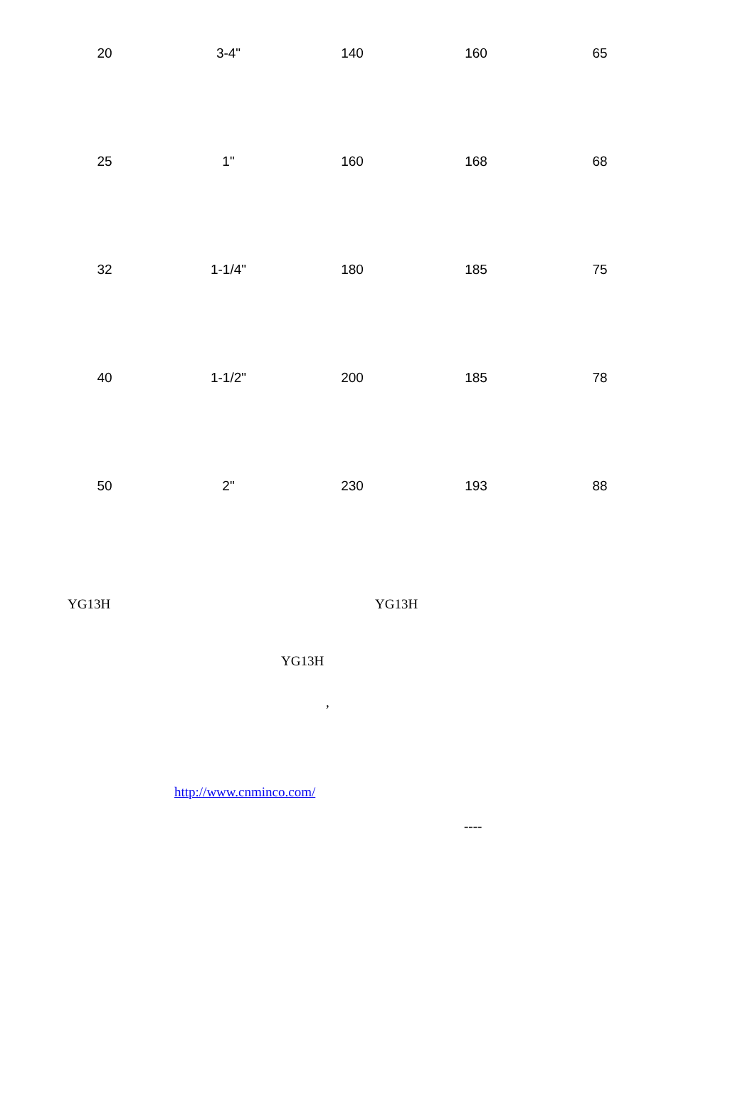| 20 | 3-4" | 140 | 160 | 65 |
| 25 | 1" | 160 | 168 | 68 |
| 32 | 1-1/4" | 180 | 185 | 75 |
| 40 | 1-1/2" | 200 | 185 | 78 |
| 50 | 2" | 230 | 193 | 88 |
YG13H YG13H
YG13H
,
http://www.cnminco.com/
----